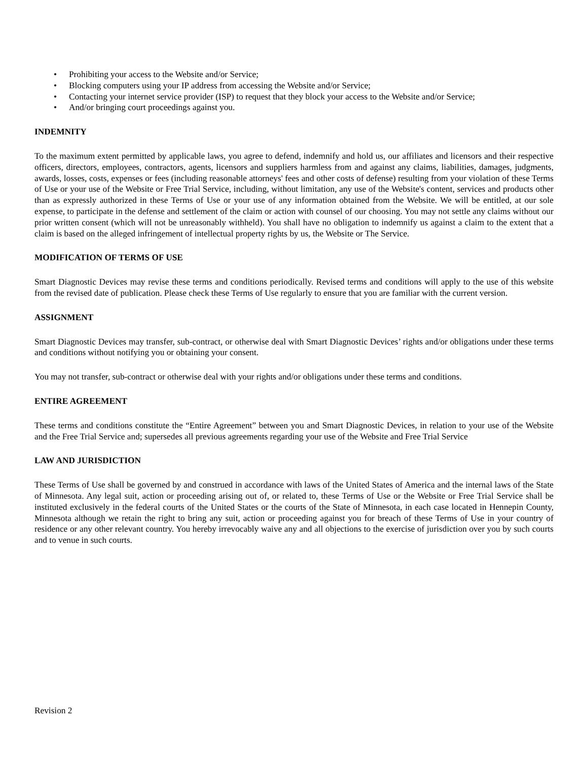• Prohibiting your access to the Website and/or Service;
• Blocking computers using your IP address from accessing the Website and/or Service;
• Contacting your internet service provider (ISP) to request that they block your access to the Website and/or Service;
• And/or bringing court proceedings against you.
INDEMNITY
To the maximum extent permitted by applicable laws, you agree to defend, indemnify and hold us, our affiliates and licensors and their respective officers, directors, employees, contractors, agents, licensors and suppliers harmless from and against any claims, liabilities, damages, judgments, awards, losses, costs, expenses or fees (including reasonable attorneys' fees and other costs of defense) resulting from your violation of these Terms of Use or your use of the Website or Free Trial Service, including, without limitation, any use of the Website's content, services and products other than as expressly authorized in these Terms of Use or your use of any information obtained from the Website. We will be entitled, at our sole expense, to participate in the defense and settlement of the claim or action with counsel of our choosing. You may not settle any claims without our prior written consent (which will not be unreasonably withheld). You shall have no obligation to indemnify us against a claim to the extent that a claim is based on the alleged infringement of intellectual property rights by us, the Website or The Service.
MODIFICATION OF TERMS OF USE
Smart Diagnostic Devices may revise these terms and conditions periodically. Revised terms and conditions will apply to the use of this website from the revised date of publication. Please check these Terms of Use regularly to ensure that you are familiar with the current version.
ASSIGNMENT
Smart Diagnostic Devices may transfer, sub-contract, or otherwise deal with Smart Diagnostic Devices’ rights and/or obligations under these terms and conditions without notifying you or obtaining your consent.
You may not transfer, sub-contract or otherwise deal with your rights and/or obligations under these terms and conditions.
ENTIRE AGREEMENT
These terms and conditions constitute the “Entire Agreement” between you and Smart Diagnostic Devices, in relation to your use of the Website and the Free Trial Service and; supersedes all previous agreements regarding your use of the Website and Free Trial Service
LAW AND JURISDICTION
These Terms of Use shall be governed by and construed in accordance with laws of the United States of America and the internal laws of the State of Minnesota. Any legal suit, action or proceeding arising out of, or related to, these Terms of Use or the Website or Free Trial Service shall be instituted exclusively in the federal courts of the United States or the courts of the State of Minnesota, in each case located in Hennepin County, Minnesota although we retain the right to bring any suit, action or proceeding against you for breach of these Terms of Use in your country of residence or any other relevant country. You hereby irrevocably waive any and all objections to the exercise of jurisdiction over you by such courts and to venue in such courts.
Revision 2